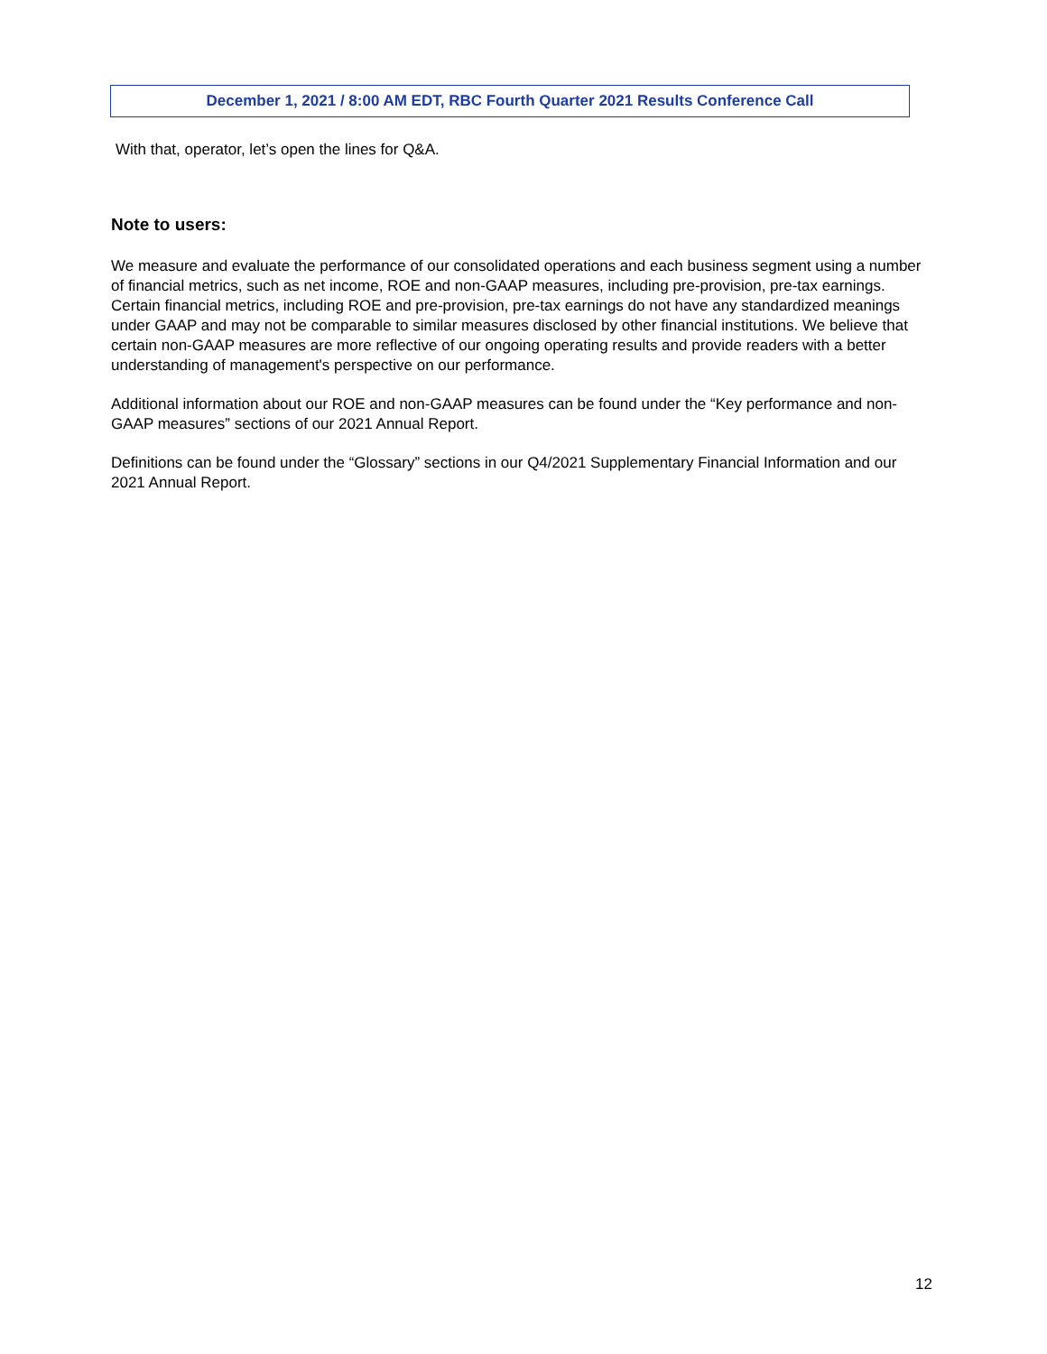December 1, 2021 / 8:00 AM EDT, RBC Fourth Quarter 2021 Results Conference Call
With that, operator, let’s open the lines for Q&A.
Note to users:
We measure and evaluate the performance of our consolidated operations and each business segment using a number of financial metrics, such as net income, ROE and non-GAAP measures, including pre-provision, pre-tax earnings. Certain financial metrics, including ROE and pre-provision, pre-tax earnings do not have any standardized meanings under GAAP and may not be comparable to similar measures disclosed by other financial institutions. We believe that certain non-GAAP measures are more reflective of our ongoing operating results and provide readers with a better understanding of management's perspective on our performance.
Additional information about our ROE and non-GAAP measures can be found under the “Key performance and non-GAAP measures” sections of our 2021 Annual Report.
Definitions can be found under the “Glossary” sections in our Q4/2021 Supplementary Financial Information and our 2021 Annual Report.
12